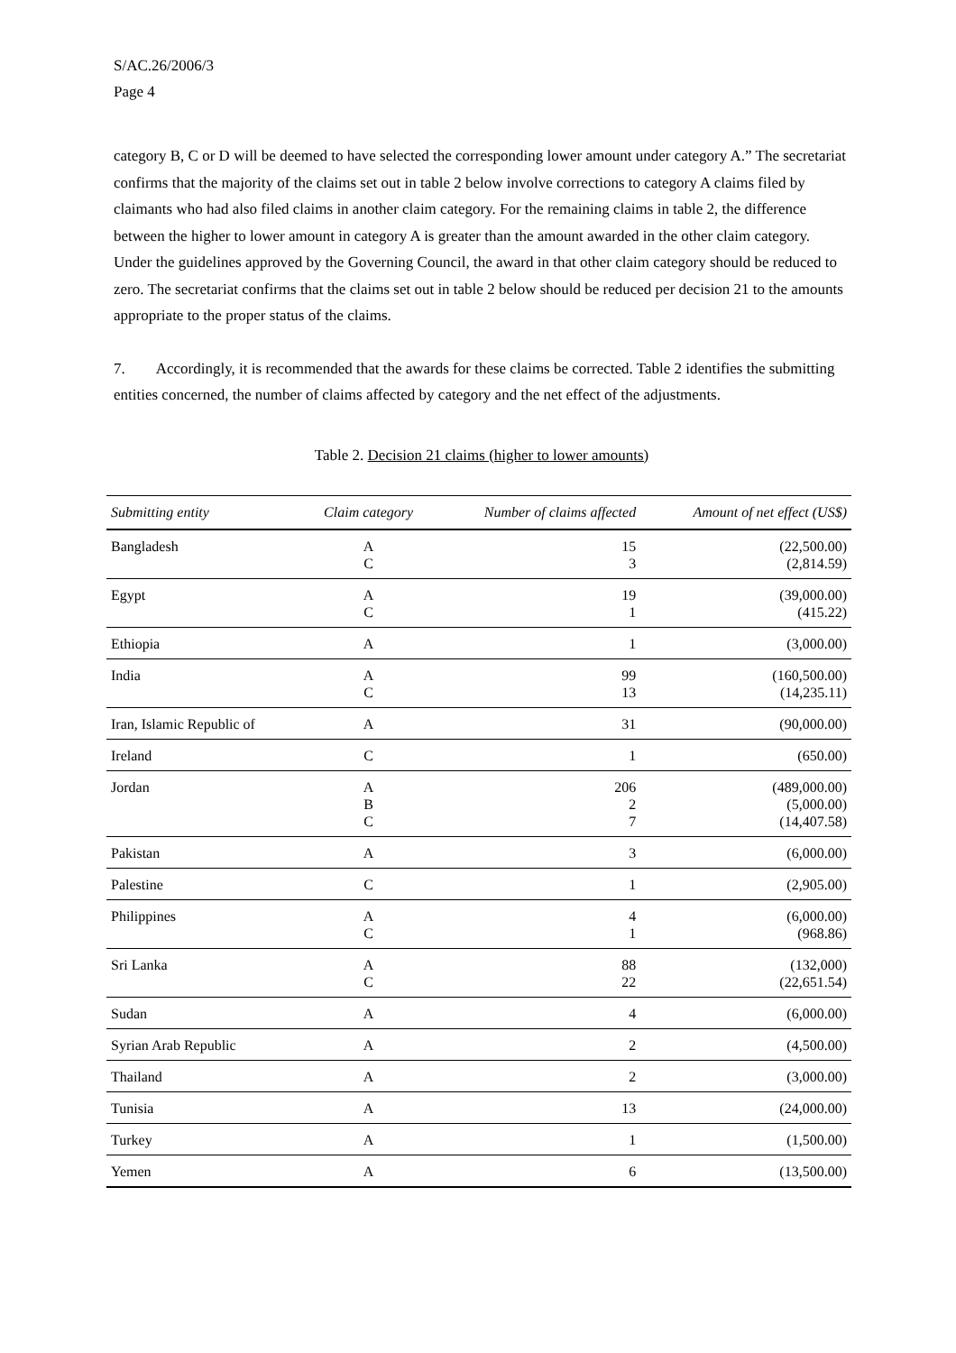S/AC.26/2006/3
Page 4
category B, C or D will be deemed to have selected the corresponding lower amount under category A.” The secretariat confirms that the majority of the claims set out in table 2 below involve corrections to category A claims filed by claimants who had also filed claims in another claim category. For the remaining claims in table 2, the difference between the higher to lower amount in category A is greater than the amount awarded in the other claim category. Under the guidelines approved by the Governing Council, the award in that other claim category should be reduced to zero. The secretariat confirms that the claims set out in table 2 below should be reduced per decision 21 to the amounts appropriate to the proper status of the claims.
7. Accordingly, it is recommended that the awards for these claims be corrected. Table 2 identifies the submitting entities concerned, the number of claims affected by category and the net effect of the adjustments.
Table 2. Decision 21 claims (higher to lower amounts)
| Submitting entity | Claim category | Number of claims affected | Amount of net effect (US$) |
| --- | --- | --- | --- |
| Bangladesh | A C | 15 3 | (22,500.00) (2,814.59) |
| Egypt | A C | 19 1 | (39,000.00) (415.22) |
| Ethiopia | A | 1 | (3,000.00) |
| India | A C | 99 13 | (160,500.00) (14,235.11) |
| Iran, Islamic Republic of | A | 31 | (90,000.00) |
| Ireland | C | 1 | (650.00) |
| Jordan | A B C | 206 2 7 | (489,000.00) (5,000.00) (14,407.58) |
| Pakistan | A | 3 | (6,000.00) |
| Palestine | C | 1 | (2,905.00) |
| Philippines | A C | 4 1 | (6,000.00) (968.86) |
| Sri Lanka | A C | 88 22 | (132,000) (22,651.54) |
| Sudan | A | 4 | (6,000.00) |
| Syrian Arab Republic | A | 2 | (4,500.00) |
| Thailand | A | 2 | (3,000.00) |
| Tunisia | A | 13 | (24,000.00) |
| Turkey | A | 1 | (1,500.00) |
| Yemen | A | 6 | (13,500.00) |